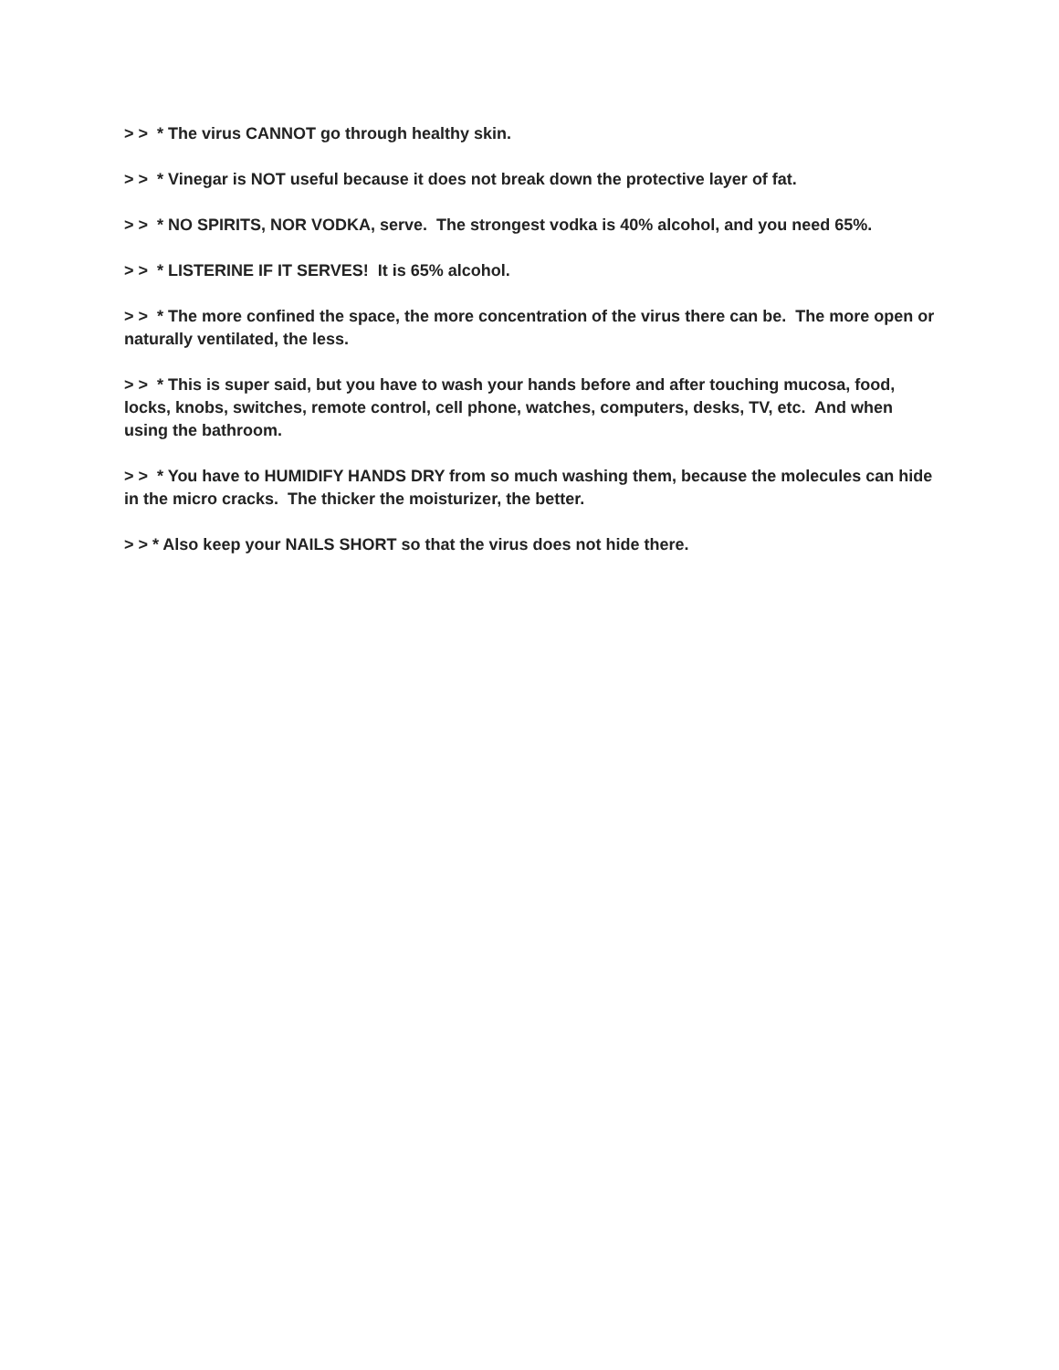> > * The virus CANNOT go through healthy skin.
> > * Vinegar is NOT useful because it does not break down the protective layer of fat.
> > * NO SPIRITS, NOR VODKA, serve. The strongest vodka is 40% alcohol, and you need 65%.
> > * LISTERINE IF IT SERVES! It is 65% alcohol.
> > * The more confined the space, the more concentration of the virus there can be. The more open or naturally ventilated, the less.
> > * This is super said, but you have to wash your hands before and after touching mucosa, food, locks, knobs, switches, remote control, cell phone, watches, computers, desks, TV, etc. And when using the bathroom.
> > * You have to HUMIDIFY HANDS DRY from so much washing them, because the molecules can hide in the micro cracks. The thicker the moisturizer, the better.
> > * Also keep your NAILS SHORT so that the virus does not hide there.